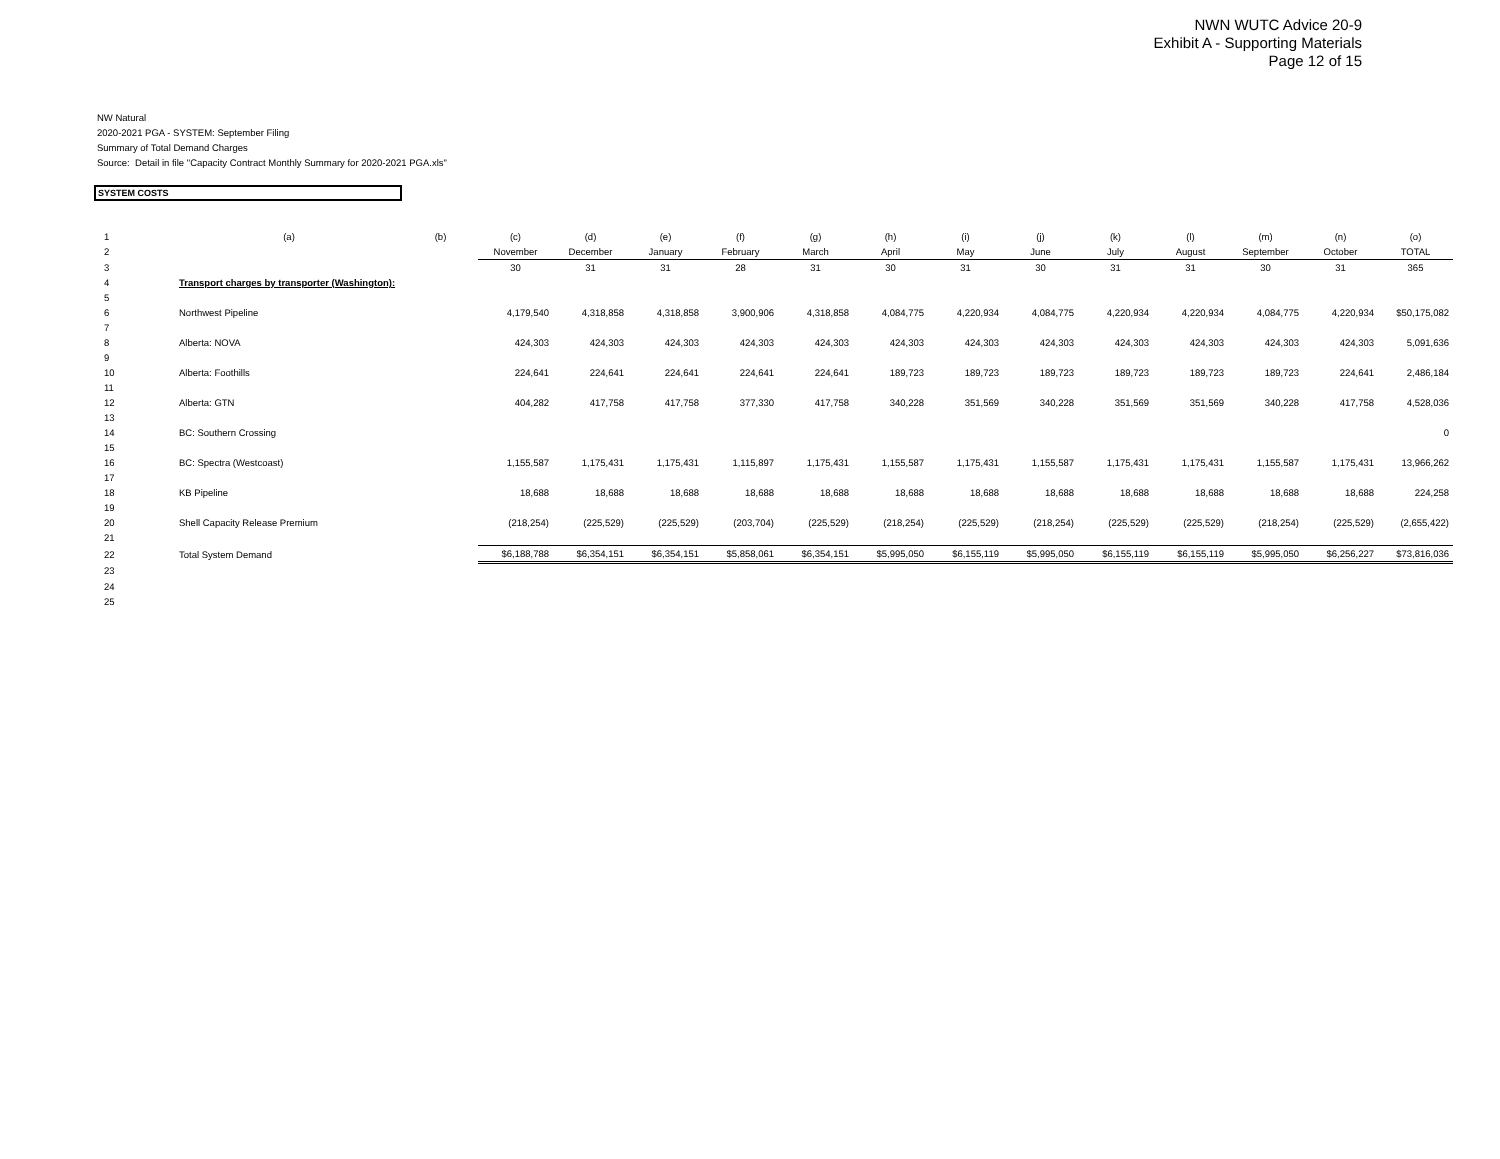NWN WUTC Advice 20-9
Exhibit A - Supporting Materials
Page 12 of 15
NW Natural
2020-2021 PGA - SYSTEM: September Filing
Summary of Total Demand Charges
Source: Detail in file "Capacity Contract Monthly Summary for 2020-2021 PGA.xls"
SYSTEM COSTS
| 1 | (a) | (b) | (c) | (d) | (e) | (f) | (g) | (h) | (i) | (j) | (k) | (l) | (m) | (n) | (o) |
| 2 | | | November | December | January | February | March | April | May | June | July | August | September | October | TOTAL |
| 3 | | | 30 | 31 | 31 | 28 | 31 | 30 | 31 | 30 | 31 | 31 | 30 | 31 | 365 |
| 4 | Transport charges by transporter (Washington): | | | | | | | | | | | | | | |
| 5 | | | | | | | | | | | | | | | |
| 6 | Northwest Pipeline | | 4,179,540 | 4,318,858 | 4,318,858 | 3,900,906 | 4,318,858 | 4,084,775 | 4,220,934 | 4,084,775 | 4,220,934 | 4,220,934 | 4,084,775 | 4,220,934 | $50,175,082 |
| 7 | | | | | | | | | | | | | | | |
| 8 | Alberta: NOVA | | 424,303 | 424,303 | 424,303 | 424,303 | 424,303 | 424,303 | 424,303 | 424,303 | 424,303 | 424,303 | 424,303 | 424,303 | 5,091,636 |
| 9 | | | | | | | | | | | | | | | |
| 10 | Alberta: Foothills | | 224,641 | 224,641 | 224,641 | 224,641 | 224,641 | 189,723 | 189,723 | 189,723 | 189,723 | 189,723 | 189,723 | 224,641 | 2,486,184 |
| 11 | | | | | | | | | | | | | | | |
| 12 | Alberta: GTN | | 404,282 | 417,758 | 417,758 | 377,330 | 417,758 | 340,228 | 351,569 | 340,228 | 351,569 | 351,569 | 340,228 | 417,758 | 4,528,036 |
| 13 | | | | | | | | | | | | | | | |
| 14 | BC: Southern Crossing | | | | | | | | | | | | | | 0 |
| 15 | | | | | | | | | | | | | | | |
| 16 | BC: Spectra (Westcoast) | | 1,155,587 | 1,175,431 | 1,175,431 | 1,115,897 | 1,175,431 | 1,155,587 | 1,175,431 | 1,155,587 | 1,175,431 | 1,175,431 | 1,155,587 | 1,175,431 | 13,966,262 |
| 17 | | | | | | | | | | | | | | | |
| 18 | KB Pipeline | | 18,688 | 18,688 | 18,688 | 18,688 | 18,688 | 18,688 | 18,688 | 18,688 | 18,688 | 18,688 | 18,688 | 18,688 | 224,258 |
| 19 | | | | | | | | | | | | | | | |
| 20 | Shell Capacity Release Premium | | (218,254) | (225,529) | (225,529) | (203,704) | (225,529) | (218,254) | (225,529) | (218,254) | (225,529) | (225,529) | (218,254) | (225,529) | (2,655,422) |
| 21 | | | | | | | | | | | | | | | |
| 22 | Total System Demand | | $6,188,788 | $6,354,151 | $6,354,151 | $5,858,061 | $6,354,151 | $5,995,050 | $6,155,119 | $5,995,050 | $6,155,119 | $6,155,119 | $5,995,050 | $6,256,227 | $73,816,036 |
| 23 | | | | | | | | | | | | | | | |
| 24 | | | | | | | | | | | | | | | |
| 25 | | | | | | | | | | | | | | | |